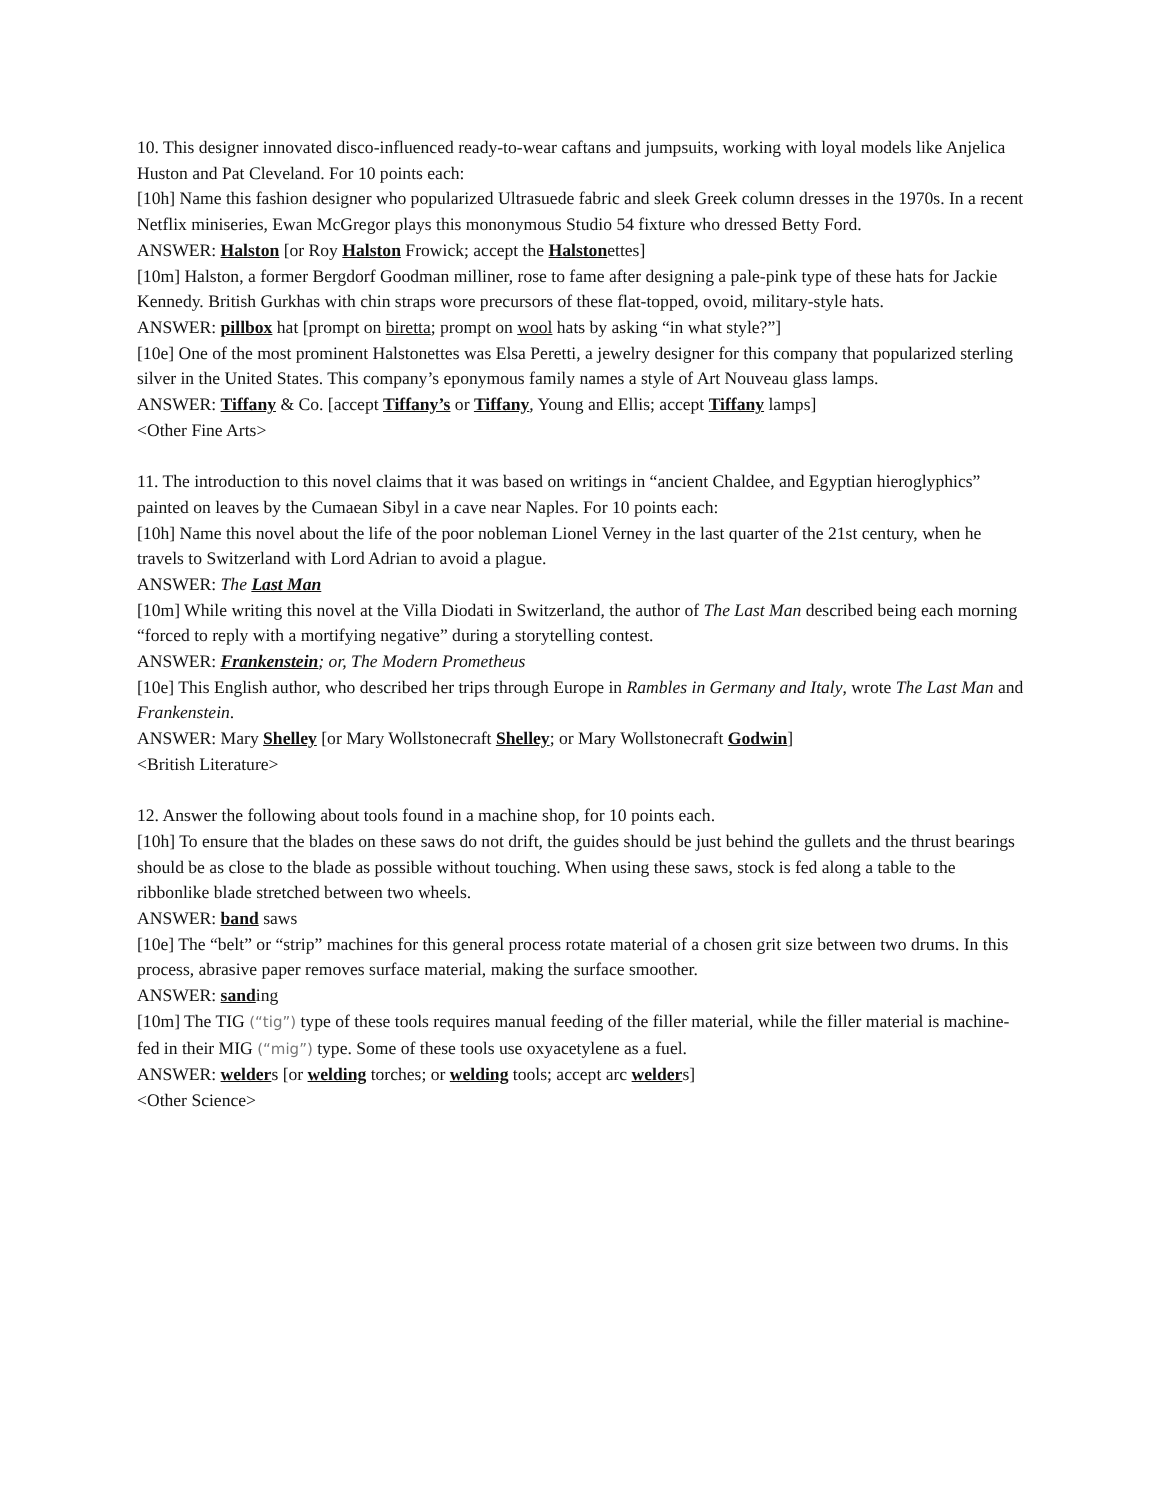10. This designer innovated disco-influenced ready-to-wear caftans and jumpsuits, working with loyal models like Anjelica Huston and Pat Cleveland. For 10 points each:
[10h] Name this fashion designer who popularized Ultrasuede fabric and sleek Greek column dresses in the 1970s. In a recent Netflix miniseries, Ewan McGregor plays this mononymous Studio 54 fixture who dressed Betty Ford.
ANSWER: Halston [or Roy Halston Frowick; accept the Halstonettes]
[10m] Halston, a former Bergdorf Goodman milliner, rose to fame after designing a pale-pink type of these hats for Jackie Kennedy. British Gurkhas with chin straps wore precursors of these flat-topped, ovoid, military-style hats.
ANSWER: pillbox hat [prompt on biretta; prompt on wool hats by asking “in what style?”]
[10e] One of the most prominent Halstonettes was Elsa Peretti, a jewelry designer for this company that popularized sterling silver in the United States. This company’s eponymous family names a style of Art Nouveau glass lamps.
ANSWER: Tiffany & Co. [accept Tiffany’s or Tiffany, Young and Ellis; accept Tiffany lamps]
<Other Fine Arts>
11. The introduction to this novel claims that it was based on writings in “ancient Chaldee, and Egyptian hieroglyphics” painted on leaves by the Cumaean Sibyl in a cave near Naples. For 10 points each:
[10h] Name this novel about the life of the poor nobleman Lionel Verney in the last quarter of the 21st century, when he travels to Switzerland with Lord Adrian to avoid a plague.
ANSWER: The Last Man
[10m] While writing this novel at the Villa Diodati in Switzerland, the author of The Last Man described being each morning “forced to reply with a mortifying negative” during a storytelling contest.
ANSWER: Frankenstein; or, The Modern Prometheus
[10e] This English author, who described her trips through Europe in Rambles in Germany and Italy, wrote The Last Man and Frankenstein.
ANSWER: Mary Shelley [or Mary Wollstonecraft Shelley; or Mary Wollstonecraft Godwin]
<British Literature>
12. Answer the following about tools found in a machine shop, for 10 points each.
[10h] To ensure that the blades on these saws do not drift, the guides should be just behind the gullets and the thrust bearings should be as close to the blade as possible without touching. When using these saws, stock is fed along a table to the ribbonlike blade stretched between two wheels.
ANSWER: band saws
[10e] The “belt” or “strip” machines for this general process rotate material of a chosen grit size between two drums. In this process, abrasive paper removes surface material, making the surface smoother.
ANSWER: sanding
[10m] The TIG (“tig”) type of these tools requires manual feeding of the filler material, while the filler material is machine-fed in their MIG (“mig”) type. Some of these tools use oxyacetylene as a fuel.
ANSWER: welders [or welding torches; or welding tools; accept arc welders]
<Other Science>